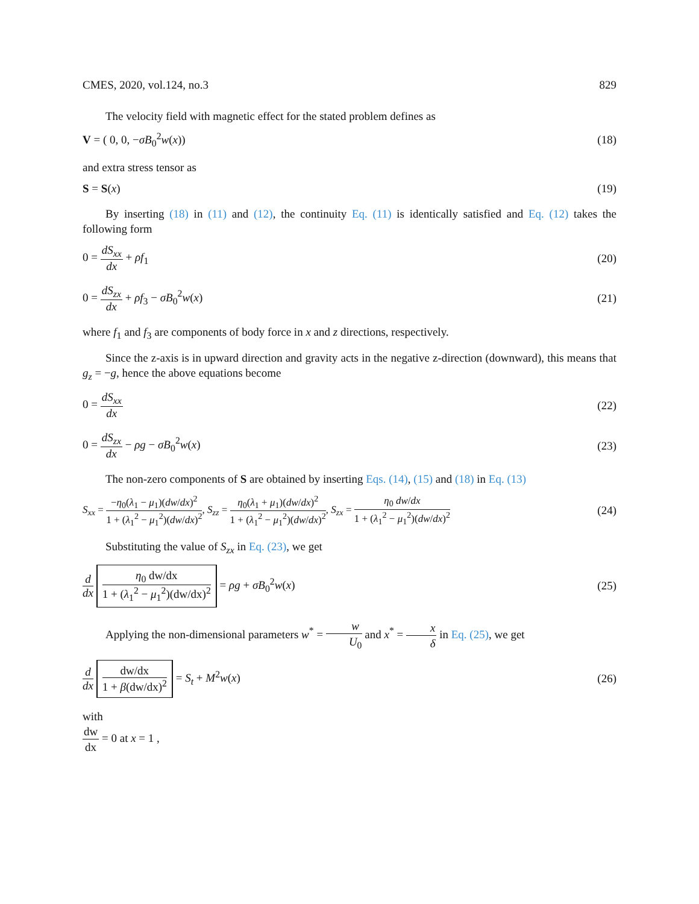CMES, 2020, vol.124, no.3 829
The velocity field with magnetic effect for the stated problem defines as
V = ( 0, 0, −σB<sub>0</sub><sup>2</sup>w(x)) (18)
and extra stress tensor as
S = S(x) (19)
By inserting (18) in (11) and (12), the continuity Eq. (11) is identically satisfied and Eq. (12) takes the following form
0 = dS<sub>xx</sub> dx + ρf<sub>1</sub> (20)
0 = dS<sub>zx</sub> dx + ρf<sub>3</sub> − σB<sub>0</sub><sup>2</sup>w(x) (21)
where f<sub>1</sub> and f<sub>3</sub> are components of body force in x and z directions, respectively.
Since the z-axis is in upward direction and gravity acts in the negative z-direction (downward), this means that g<sub>z</sub> = −g, hence the above equations become
0 = dS<sub>xx</sub> dx (22)
0 = dS<sub>zx</sub> dx − ρg − σB<sub>0</sub><sup>2</sup>w(x) (23)
The non-zero components of S are obtained by inserting Eqs. (14), (15) and (18) in Eq. (13)
S<sub>xx</sub> = −η<sub>0</sub>(λ<sub>1</sub> − μ<sub>1</sub>)(dw/dx)<sup>2</sup> 1 + (λ<sub>1</sub><sup>2</sup> − μ<sub>1</sub><sup>2</sup>)(dw/dx)<sup>2</sup>, S<sub>zz</sub> = η<sub>0</sub>(λ<sub>1</sub> + μ<sub>1</sub>)(dw/dx)<sup>2</sup> 1 + (λ<sub>1</sub><sup>2</sup> − μ<sub>1</sub><sup>2</sup>)(dw/dx)<sup>2</sup>, S<sub>zx</sub> = η<sub>0</sub> dw/dx 1 + (λ<sub>1</sub><sup>2</sup> − μ<sub>1</sub><sup>2</sup>)(dw/dx)<sup>2</sup> (24)
Substituting the value of S<sub>zx</sub> in Eq. (23), we get
d dx η<sub>0</sub> dw/dx 1 + (λ<sub>1</sub><sup>2</sup> − μ<sub>1</sub><sup>2</sup>)(dw/dx)<sup>2</sup> = ρg + σB<sub>0</sub><sup>2</sup>w(x) (25)
Applying the non-dimensional parameters w<sup>*</sup> = w U<sub>0</sub> and x<sup>*</sup> = x δ in Eq. (25), we get
d dx dw/dx 1 + β(dw/dx)<sup>2</sup> = S<sub>t</sub> + M<sup>2</sup>w(x) (26)
with
dw dx = 0 at x = 1 ,